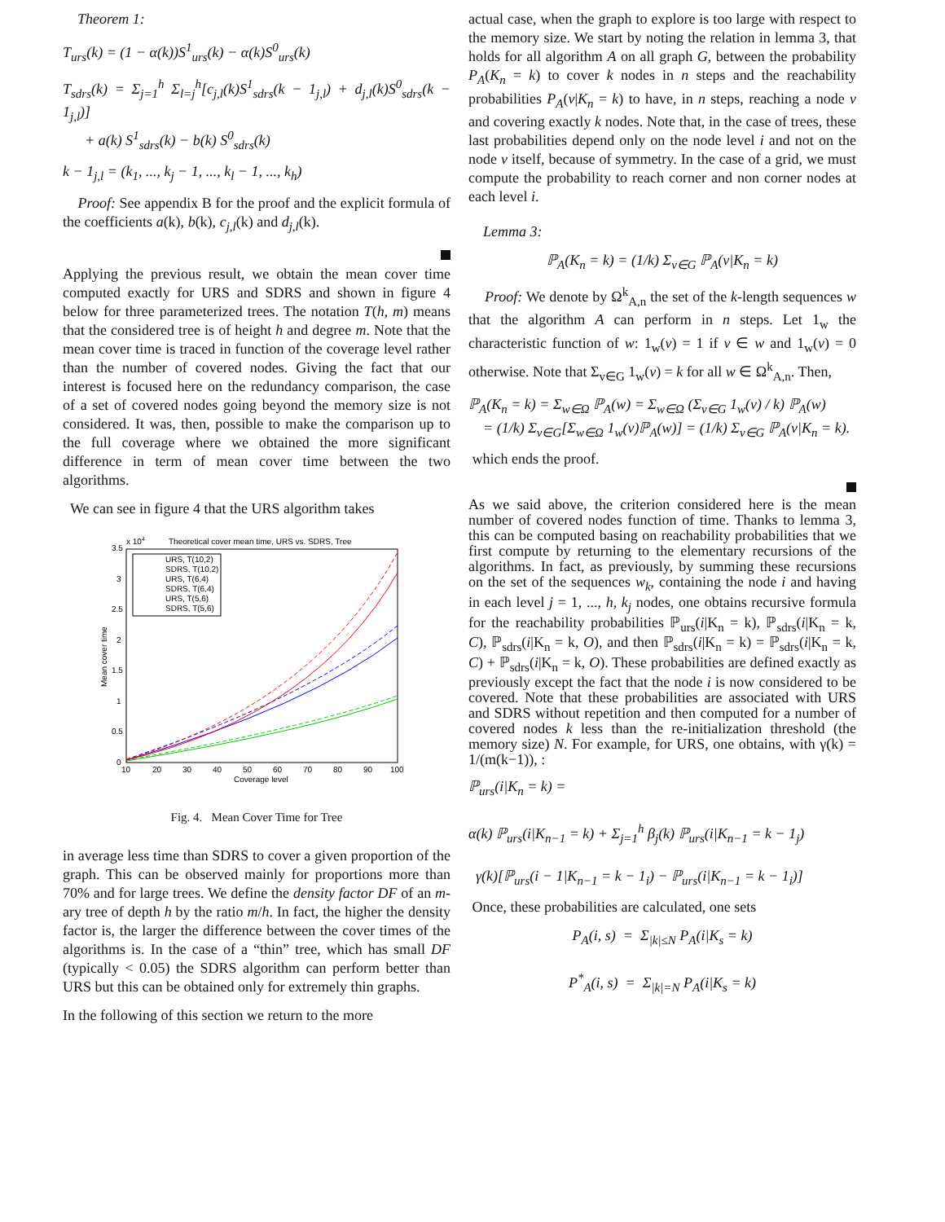Theorem 1:
T<sub>urs</sub>(k) = (1 − α(k))S<sup>1</sup><sub>urs</sub>(k) − α(k)S<sup>0</sup><sub>urs</sub>(k)
T<sub>sdrs</sub>(k) = Σ<sub>j=1</sub><sup>h</sup> Σ<sub>l=j</sub><sup>h</sup>[c<sub>j,l</sub>(k)S<sup>1</sup><sub>sdrs</sub>(k − 1<sub>j,l</sub>) + d<sub>j,l</sub>(k)S<sup>0</sup><sub>sdrs</sub>(k − 1<sub>j,l</sub>)]
+ a(k) S<sup>1</sup><sub>sdrs</sub>(k) − b(k) S<sup>0</sup><sub>sdrs</sub>(k)
k − 1<sub>j,l</sub> = (k<sub>1</sub>, ..., k<sub>j</sub> − 1, ..., k<sub>l</sub> − 1, ..., k<sub>h</sub>)
Proof: See appendix B for the proof and the explicit formula of the coefficients a(k), b(k), c<sub>j,l</sub>(k) and d<sub>j,l</sub>(k).
Applying the previous result, we obtain the mean cover time computed exactly for URS and SDRS and shown in figure 4 below for three parameterized trees. The notation T(h, m) means that the considered tree is of height h and degree m. Note that the mean cover time is traced in function of the coverage level rather than the number of covered nodes. Giving the fact that our interest is focused here on the redundancy comparison, the case of a set of covered nodes going beyond the memory size is not considered. It was, then, possible to make the comparison up to the full coverage where we obtained the more significant difference in term of mean cover time between the two algorithms.
We can see in figure 4 that the URS algorithm takes
x 104
Theoretical cover mean time, URS vs. SDRS, Tree
3.5
3
2.5
2
1.5
1
0.5
0
10
20
30
40
50
60
70
80
90
100
Coverage level
Mean cover time
URS, T(10,2)
SDRS, T(10,2)
URS, T(6,4)
SDRS, T(6,4)
URS, T(5,6)
SDRS, T(5,6)
Fig. 4. Mean Cover Time for Tree
in average less time than SDRS to cover a given proportion of the graph. This can be observed mainly for proportions more than 70% and for large trees. We define the density factor DF of an m-ary tree of depth h by the ratio m/h. In fact, the higher the density factor is, the larger the difference between the cover times of the algorithms is. In the case of a “thin” tree, which has small DF (typically < 0.05) the SDRS algorithm can perform better than URS but this can be obtained only for extremely thin graphs.
In the following of this section we return to the more
actual case, when the graph to explore is too large with respect to the memory size. We start by noting the relation in lemma 3, that holds for all algorithm A on all graph G, between the probability P<sub>A</sub>(K<sub>n</sub> = k) to cover k nodes in n steps and the reachability probabilities P<sub>A</sub>(v|K<sub>n</sub> = k) to have, in n steps, reaching a node v and covering exactly k nodes. Note that, in the case of trees, these last probabilities depend only on the node level i and not on the node v itself, because of symmetry. In the case of a grid, we must compute the probability to reach corner and non corner nodes at each level i.
Lemma 3:
ℙ<sub>A</sub>(K<sub>n</sub> = k) = (1/k) Σ<sub>v∈G</sub> ℙ<sub>A</sub>(v|K<sub>n</sub> = k)
Proof: We denote by Ω<sup>k</sup><sub>A,n</sub> the set of the k-length sequences w that the algorithm A can perform in n steps. Let 1<sub>w</sub> the characteristic function of w: 1<sub>w</sub>(v) = 1 if v ∈ w and 1<sub>w</sub>(v) = 0 otherwise. Note that Σ<sub>v∈G</sub> 1<sub>w</sub>(v) = k for all w ∈ Ω<sup>k</sup><sub>A,n</sub>. Then,
ℙ<sub>A</sub>(K<sub>n</sub> = k) = Σ<sub>w∈Ω</sub> ℙ<sub>A</sub>(w) = Σ<sub>w∈Ω</sub> (Σ<sub>v∈G</sub> 1<sub>w</sub>(v) / k) ℙ<sub>A</sub>(w)
= (1/k) Σ<sub>v∈G</sub>[Σ<sub>w∈Ω</sub> 1<sub>w</sub>(v)ℙ<sub>A</sub>(w)] = (1/k) Σ<sub>v∈G</sub> ℙ<sub>A</sub>(v|K<sub>n</sub> = k).
which ends the proof.
As we said above, the criterion considered here is the mean number of covered nodes function of time. Thanks to lemma 3, this can be computed basing on reachability probabilities that we first compute by returning to the elementary recursions of the algorithms. In fact, as previously, by summing these recursions on the set of the sequences w<sub>k</sub>, containing the node i and having in each level j = 1, ..., h, k<sub>j</sub> nodes, one obtains recursive formula for the reachability probabilities ℙ<sub>urs</sub>(i|K<sub>n</sub> = k), ℙ<sub>sdrs</sub>(i|K<sub>n</sub> = k, C), ℙ<sub>sdrs</sub>(i|K<sub>n</sub> = k, O), and then ℙ<sub>sdrs</sub>(i|K<sub>n</sub> = k) = ℙ<sub>sdrs</sub>(i|K<sub>n</sub> = k, C) + ℙ<sub>sdrs</sub>(i|K<sub>n</sub> = k, O). These probabilities are defined exactly as previously except the fact that the node i is now considered to be covered. Note that these probabilities are associated with URS and SDRS without repetition and then computed for a number of covered nodes k less than the re-initialization threshold (the memory size) N. For example, for URS, one obtains, with γ(k) = 1/(m(k−1)), :
ℙ<sub>urs</sub>(i|K<sub>n</sub> = k) =
α(k) ℙ<sub>urs</sub>(i|K<sub>n−1</sub> = k) + Σ<sub>j=1</sub><sup>h</sup> β<sub>j</sub>(k) ℙ<sub>urs</sub>(i|K<sub>n−1</sub> = k − 1<sub>j</sub>)
γ(k)[ℙ<sub>urs</sub>(i − 1|K<sub>n−1</sub> = k − 1<sub>i</sub>) − ℙ<sub>urs</sub>(i|K<sub>n−1</sub> = k − 1<sub>i</sub>)]
Once, these probabilities are calculated, one sets
P<sub>A</sub>(i, s) = Σ<sub>|k|≤N</sub> P<sub>A</sub>(i|K<sub>s</sub> = k)
P<sup>*</sup><sub>A</sub>(i, s) = Σ<sub>|k|=N</sub> P<sub>A</sub>(i|K<sub>s</sub> = k)